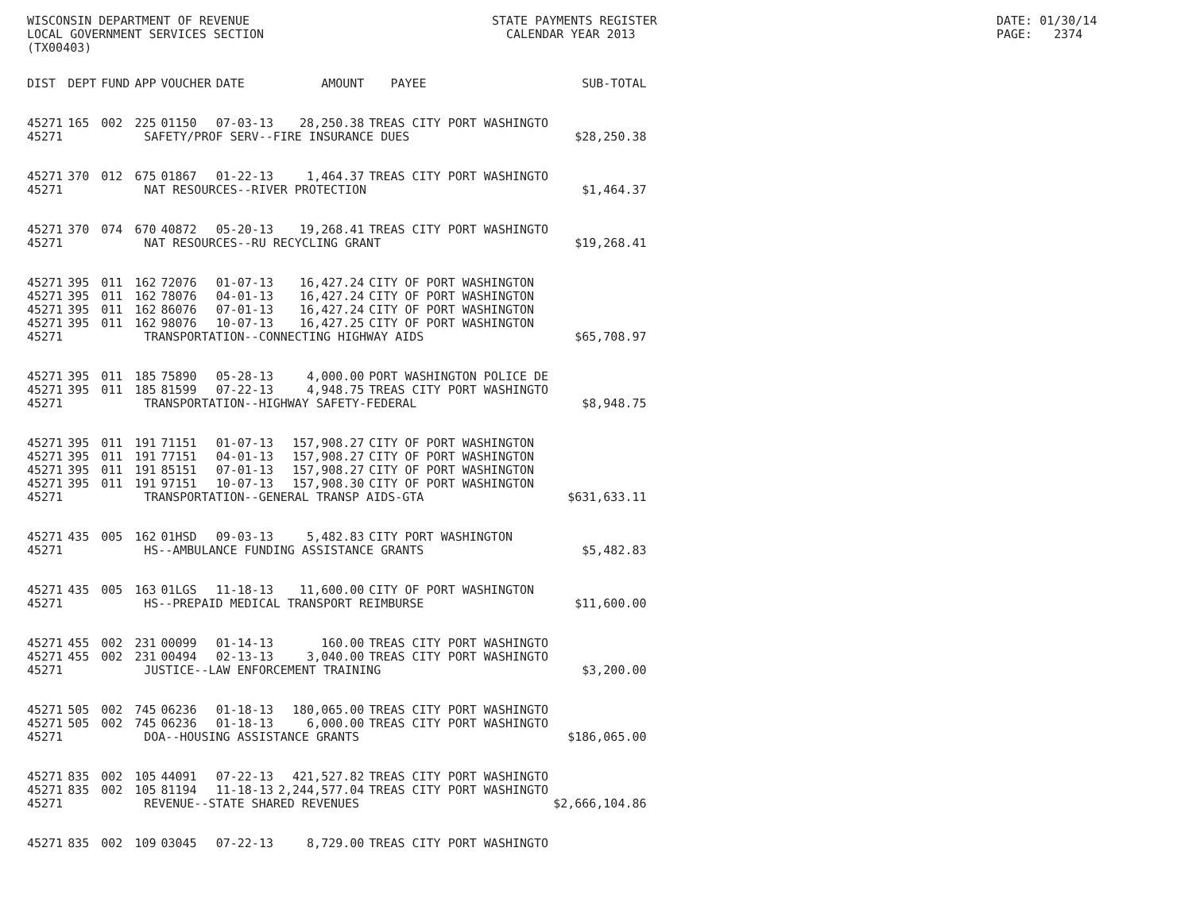WISCONSIN DEPARTMENT OF REVENUE LOCAL GOVERNMENT SERVICES SECTION (TX00403)
STATE PAYMENTS REGISTER CALENDAR YEAR 2013
DATE: 01/30/14 PAGE: 2374
| DIST | DEPT | FUND | APP | VOUCHER | DATE | AMOUNT | PAYEE | SUB-TOTAL |
| --- | --- | --- | --- | --- | --- | --- | --- | --- |
| 45271 | 165 | 002 | 225 | 01150 | 07-03-13 | 28,250.38 | TREAS CITY PORT WASHINGTO | |
| 45271 | SAFETY/PROF SERV--FIRE INSURANCE DUES | | | | | | | $28,250.38 |
| 45271 | 370 | 012 | 675 | 01867 | 01-22-13 | 1,464.37 | TREAS CITY PORT WASHINGTO | |
| 45271 | NAT RESOURCES--RIVER PROTECTION | | | | | | | $1,464.37 |
| 45271 | 370 | 074 | 670 | 40872 | 05-20-13 | 19,268.41 | TREAS CITY PORT WASHINGTO | |
| 45271 | NAT RESOURCES--RU RECYCLING GRANT | | | | | | | $19,268.41 |
| 45271 | 395 | 011 | 162 | 72076 | 01-07-13 | 16,427.24 | CITY OF PORT WASHINGTON | |
| 45271 | 395 | 011 | 162 | 78076 | 04-01-13 | 16,427.24 | CITY OF PORT WASHINGTON | |
| 45271 | 395 | 011 | 162 | 86076 | 07-01-13 | 16,427.24 | CITY OF PORT WASHINGTON | |
| 45271 | 395 | 011 | 162 | 98076 | 10-07-13 | 16,427.25 | CITY OF PORT WASHINGTON | |
| 45271 | TRANSPORTATION--CONNECTING HIGHWAY AIDS | | | | | | | $65,708.97 |
| 45271 | 395 | 011 | 185 | 75890 | 05-28-13 | 4,000.00 | PORT WASHINGTON POLICE DE | |
| 45271 | 395 | 011 | 185 | 81599 | 07-22-13 | 4,948.75 | TREAS CITY PORT WASHINGTO | |
| 45271 | TRANSPORTATION--HIGHWAY SAFETY-FEDERAL | | | | | | | $8,948.75 |
| 45271 | 395 | 011 | 191 | 71151 | 01-07-13 | 157,908.27 | CITY OF PORT WASHINGTON | |
| 45271 | 395 | 011 | 191 | 77151 | 04-01-13 | 157,908.27 | CITY OF PORT WASHINGTON | |
| 45271 | 395 | 011 | 191 | 85151 | 07-01-13 | 157,908.27 | CITY OF PORT WASHINGTON | |
| 45271 | 395 | 011 | 191 | 97151 | 10-07-13 | 157,908.30 | CITY OF PORT WASHINGTON | |
| 45271 | TRANSPORTATION--GENERAL TRANSP AIDS-GTA | | | | | | | $631,633.11 |
| 45271 | 435 | 005 | 162 | 01HSD | 09-03-13 | 5,482.83 | CITY PORT WASHINGTON | |
| 45271 | HS--AMBULANCE FUNDING ASSISTANCE GRANTS | | | | | | | $5,482.83 |
| 45271 | 435 | 005 | 163 | 01LGS | 11-18-13 | 11,600.00 | CITY OF PORT WASHINGTON | |
| 45271 | HS--PREPAID MEDICAL TRANSPORT REIMBURSE | | | | | | | $11,600.00 |
| 45271 | 455 | 002 | 231 | 00099 | 01-14-13 | 160.00 | TREAS CITY PORT WASHINGTO | |
| 45271 | 455 | 002 | 231 | 00494 | 02-13-13 | 3,040.00 | TREAS CITY PORT WASHINGTO | |
| 45271 | JUSTICE--LAW ENFORCEMENT TRAINING | | | | | | | $3,200.00 |
| 45271 | 505 | 002 | 745 | 06236 | 01-18-13 | 180,065.00 | TREAS CITY PORT WASHINGTO | |
| 45271 | 505 | 002 | 745 | 06236 | 01-18-13 | 6,000.00 | TREAS CITY PORT WASHINGTO | |
| 45271 | DOA--HOUSING ASSISTANCE GRANTS | | | | | | | $186,065.00 |
| 45271 | 835 | 002 | 105 | 44091 | 07-22-13 | 421,527.82 | TREAS CITY PORT WASHINGTO | |
| 45271 | 835 | 002 | 105 | 81194 | 11-18-13 | 2,244,577.04 | TREAS CITY PORT WASHINGTO | |
| 45271 | REVENUE--STATE SHARED REVENUES | | | | | | | $2,666,104.86 |
| 45271 | 835 | 002 | 109 | 03045 | 07-22-13 | 8,729.00 | TREAS CITY PORT WASHINGTO | |